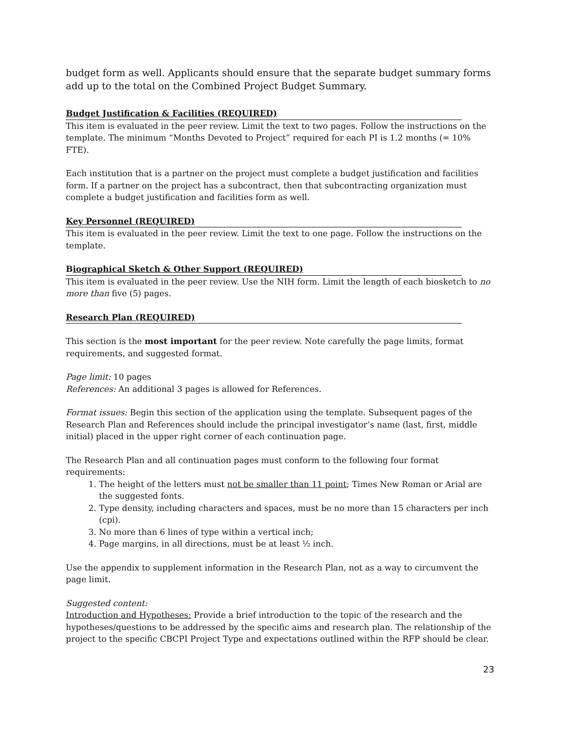budget form as well. Applicants should ensure that the separate budget summary forms add up to the total on the Combined Project Budget Summary.
Budget Justification & Facilities (REQUIRED)
This item is evaluated in the peer review. Limit the text to two pages. Follow the instructions on the template. The minimum “Months Devoted to Project” required for each PI is 1.2 months (= 10% FTE).
Each institution that is a partner on the project must complete a budget justification and facilities form. If a partner on the project has a subcontract, then that subcontracting organization must complete a budget justification and facilities form as well.
Key Personnel (REQUIRED)
This item is evaluated in the peer review. Limit the text to one page. Follow the instructions on the template.
Biographical Sketch & Other Support (REQUIRED)
This item is evaluated in the peer review. Use the NIH form. Limit the length of each biosketch to no more than five (5) pages.
Research Plan (REQUIRED)
This section is the most important for the peer review. Note carefully the page limits, format requirements, and suggested format.
Page limit: 10 pages
References: An additional 3 pages is allowed for References.
Format issues: Begin this section of the application using the template. Subsequent pages of the Research Plan and References should include the principal investigator’s name (last, first, middle initial) placed in the upper right corner of each continuation page.
The Research Plan and all continuation pages must conform to the following four format requirements:
1. The height of the letters must not be smaller than 11 point; Times New Roman or Arial are the suggested fonts.
2. Type density, including characters and spaces, must be no more than 15 characters per inch (cpi).
3. No more than 6 lines of type within a vertical inch;
4. Page margins, in all directions, must be at least ½ inch.
Use the appendix to supplement information in the Research Plan, not as a way to circumvent the page limit.
Suggested content:
Introduction and Hypotheses: Provide a brief introduction to the topic of the research and the hypotheses/questions to be addressed by the specific aims and research plan. The relationship of the project to the specific CBCPI Project Type and expectations outlined within the RFP should be clear.
23